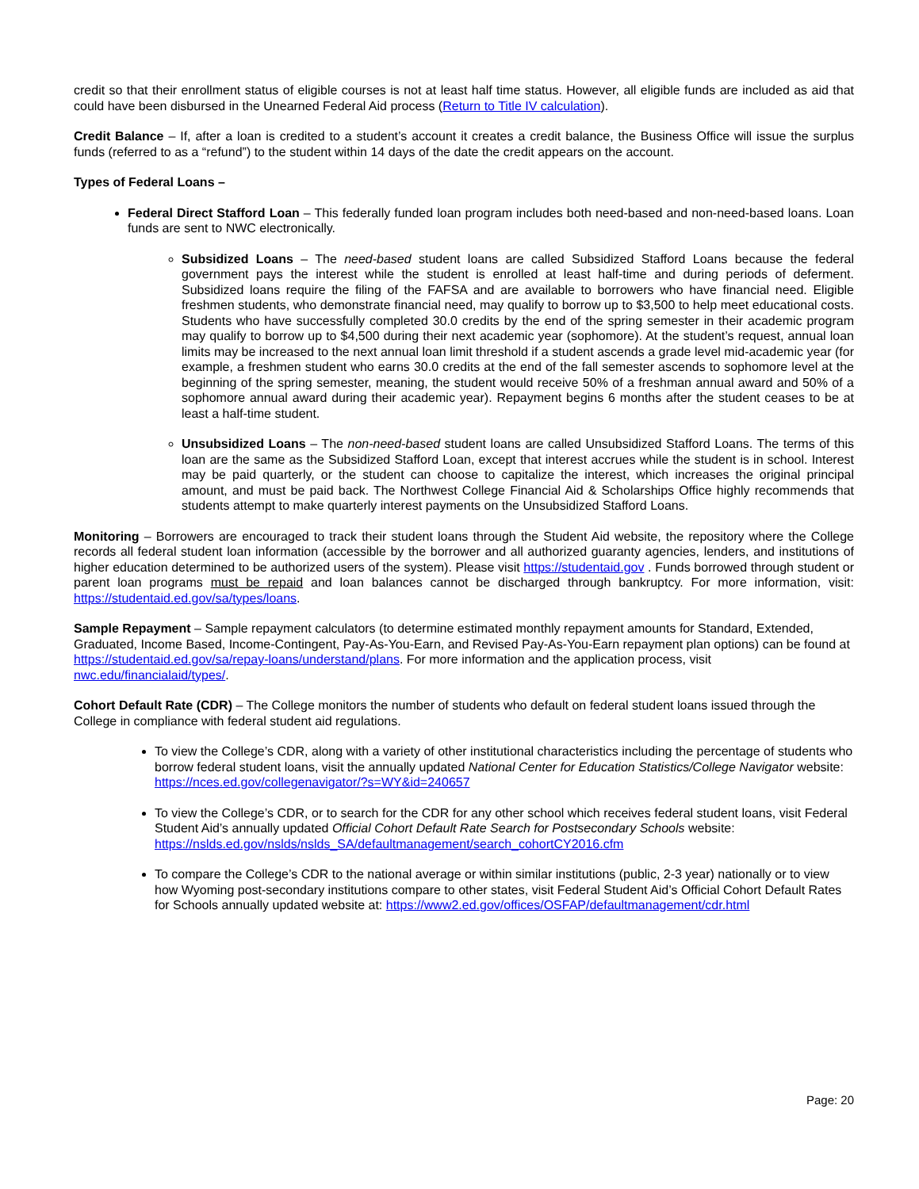credit so that their enrollment status of eligible courses is not at least half time status. However, all eligible funds are included as aid that could have been disbursed in the Unearned Federal Aid process (Return to Title IV calculation).
Credit Balance – If, after a loan is credited to a student’s account it creates a credit balance, the Business Office will issue the surplus funds (referred to as a “refund”) to the student within 14 days of the date the credit appears on the account.
Types of Federal Loans –
Federal Direct Stafford Loan – This federally funded loan program includes both need-based and non-need-based loans. Loan funds are sent to NWC electronically.
Subsidized Loans – The need-based student loans are called Subsidized Stafford Loans because the federal government pays the interest while the student is enrolled at least half-time and during periods of deferment. Subsidized loans require the filing of the FAFSA and are available to borrowers who have financial need. Eligible freshmen students, who demonstrate financial need, may qualify to borrow up to $3,500 to help meet educational costs. Students who have successfully completed 30.0 credits by the end of the spring semester in their academic program may qualify to borrow up to $4,500 during their next academic year (sophomore). At the student’s request, annual loan limits may be increased to the next annual loan limit threshold if a student ascends a grade level mid-academic year (for example, a freshmen student who earns 30.0 credits at the end of the fall semester ascends to sophomore level at the beginning of the spring semester, meaning, the student would receive 50% of a freshman annual award and 50% of a sophomore annual award during their academic year). Repayment begins 6 months after the student ceases to be at least a half-time student.
Unsubsidized Loans – The non-need-based student loans are called Unsubsidized Stafford Loans. The terms of this loan are the same as the Subsidized Stafford Loan, except that interest accrues while the student is in school. Interest may be paid quarterly, or the student can choose to capitalize the interest, which increases the original principal amount, and must be paid back. The Northwest College Financial Aid & Scholarships Office highly recommends that students attempt to make quarterly interest payments on the Unsubsidized Stafford Loans.
Monitoring – Borrowers are encouraged to track their student loans through the Student Aid website, the repository where the College records all federal student loan information (accessible by the borrower and all authorized guaranty agencies, lenders, and institutions of higher education determined to be authorized users of the system). Please visit https://studentaid.gov . Funds borrowed through student or parent loan programs must be repaid and loan balances cannot be discharged through bankruptcy. For more information, visit: https://studentaid.ed.gov/sa/types/loans.
Sample Repayment – Sample repayment calculators (to determine estimated monthly repayment amounts for Standard, Extended, Graduated, Income Based, Income-Contingent, Pay-As-You-Earn, and Revised Pay-As-You-Earn repayment plan options) can be found at https://studentaid.ed.gov/sa/repay-loans/understand/plans. For more information and the application process, visit nwc.edu/financialaid/types/.
Cohort Default Rate (CDR) – The College monitors the number of students who default on federal student loans issued through the College in compliance with federal student aid regulations.
To view the College’s CDR, along with a variety of other institutional characteristics including the percentage of students who borrow federal student loans, visit the annually updated National Center for Education Statistics/College Navigator website: https://nces.ed.gov/collegenavigator/?s=WY&id=240657
To view the College’s CDR, or to search for the CDR for any other school which receives federal student loans, visit Federal Student Aid’s annually updated Official Cohort Default Rate Search for Postsecondary Schools website: https://nslds.ed.gov/nslds/nslds_SA/defaultmanagement/search_cohortCY2016.cfm
To compare the College’s CDR to the national average or within similar institutions (public, 2-3 year) nationally or to view how Wyoming post-secondary institutions compare to other states, visit Federal Student Aid’s Official Cohort Default Rates for Schools annually updated website at: https://www2.ed.gov/offices/OSFAP/defaultmanagement/cdr.html
Page: 20